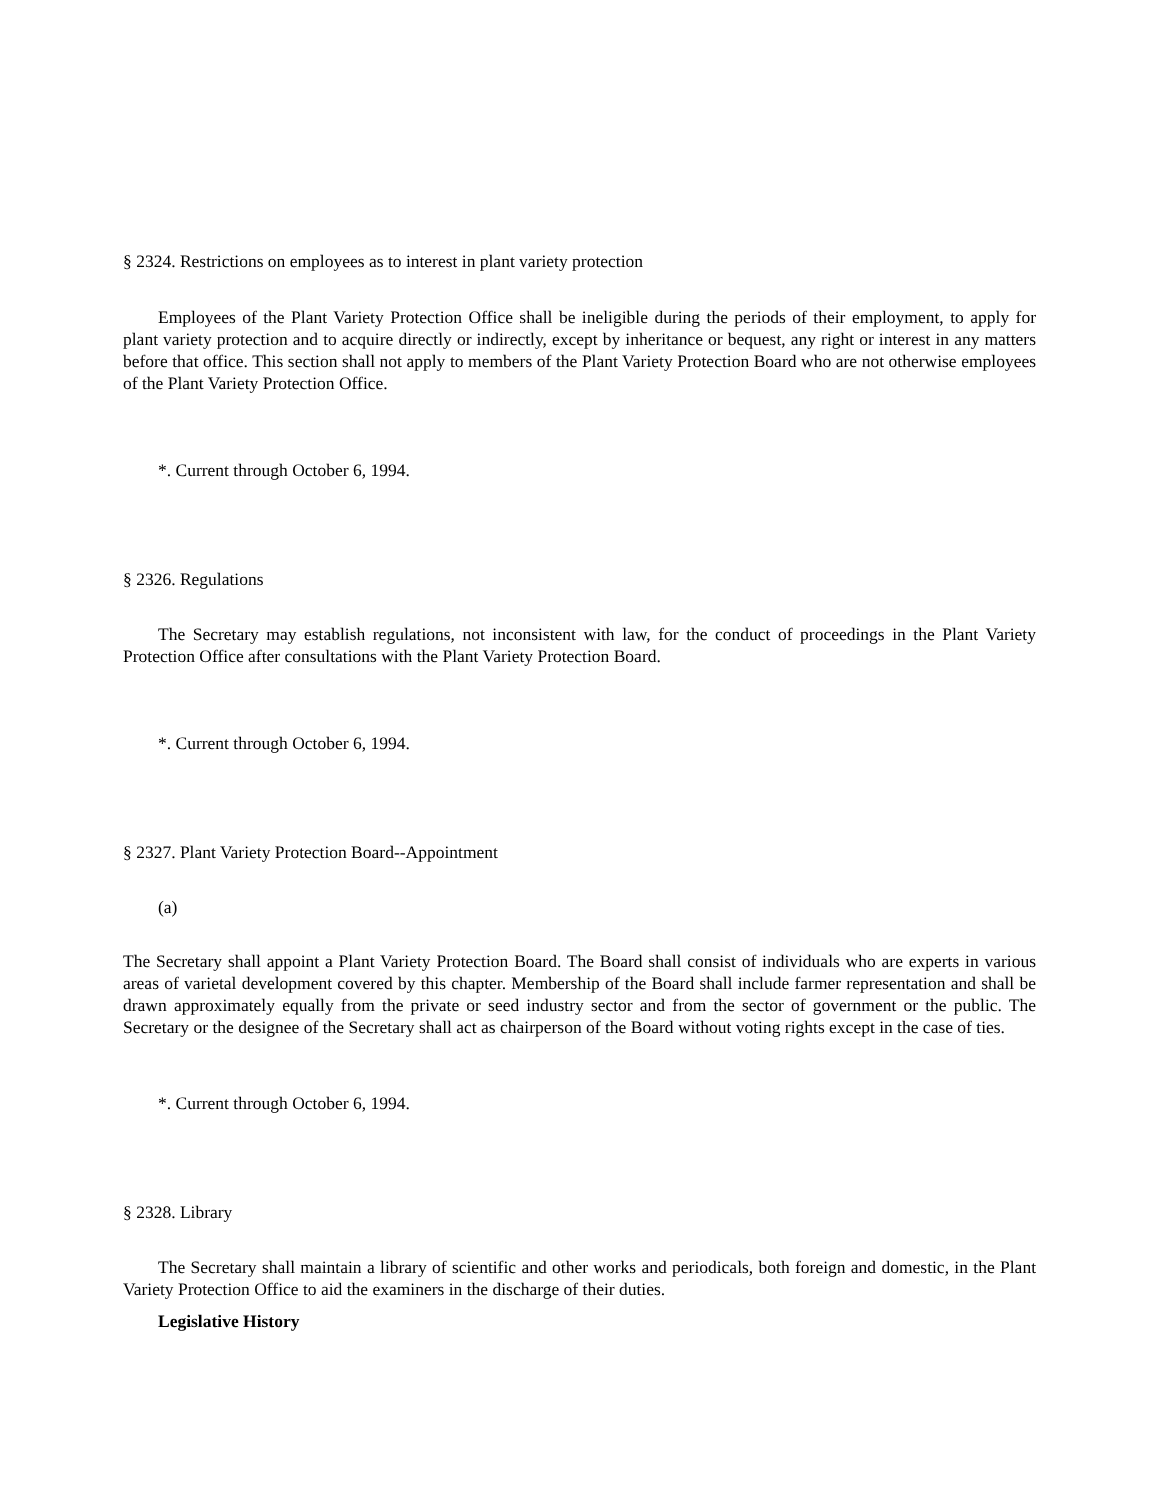§ 2324. Restrictions on employees as to interest in plant variety protection
Employees of the Plant Variety Protection Office shall be ineligible during the periods of their employment, to apply for plant variety protection and to acquire directly or indirectly, except by inheritance or bequest, any right or interest in any matters before that office. This section shall not apply to members of the Plant Variety Protection Board who are not otherwise employees of the Plant Variety Protection Office.
*. Current through October 6, 1994.
§ 2326. Regulations
The Secretary may establish regulations, not inconsistent with law, for the conduct of proceedings in the Plant Variety Protection Office after consultations with the Plant Variety Protection Board.
*. Current through October 6, 1994.
§ 2327. Plant Variety Protection Board--Appointment
(a)
The Secretary shall appoint a Plant Variety Protection Board. The Board shall consist of individuals who are experts in various areas of varietal development covered by this chapter. Membership of the Board shall include farmer representation and shall be drawn approximately equally from the private or seed industry sector and from the sector of government or the public. The Secretary or the designee of the Secretary shall act as chairperson of the Board without voting rights except in the case of ties.
*. Current through October 6, 1994.
§ 2328. Library
The Secretary shall maintain a library of scientific and other works and periodicals, both foreign and domestic, in the Plant Variety Protection Office to aid the examiners in the discharge of their duties.
Legislative History